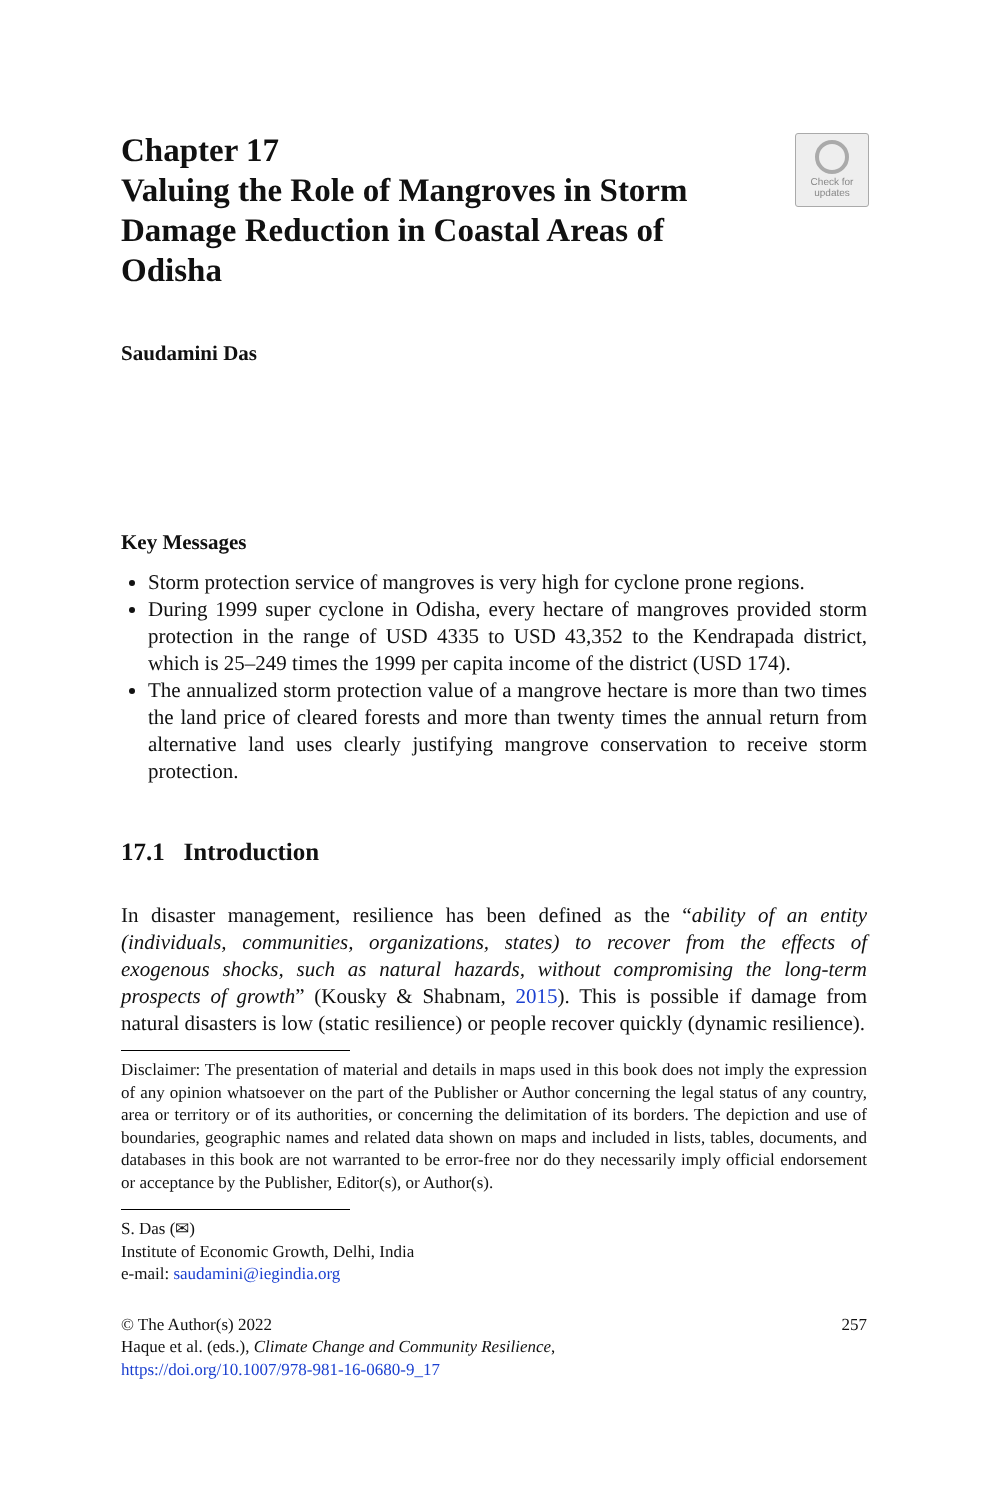Chapter 17
Valuing the Role of Mangroves in Storm Damage Reduction in Coastal Areas of Odisha
Check for
updates
Saudamini Das
Key Messages
Storm protection service of mangroves is very high for cyclone prone regions.
During 1999 super cyclone in Odisha, every hectare of mangroves provided storm protection in the range of USD 4335 to USD 43,352 to the Kendrapada district, which is 25–249 times the 1999 per capita income of the district (USD 174).
The annualized storm protection value of a mangrove hectare is more than two times the land price of cleared forests and more than twenty times the annual return from alternative land uses clearly justifying mangrove conservation to receive storm protection.
17.1 Introduction
In disaster management, resilience has been defined as the “ability of an entity (individuals, communities, organizations, states) to recover from the effects of exogenous shocks, such as natural hazards, without compromising the long-term prospects of growth” (Kousky & Shabnam, 2015). This is possible if damage from natural disasters is low (static resilience) or people recover quickly (dynamic resilience).
Disclaimer: The presentation of material and details in maps used in this book does not imply the expression of any opinion whatsoever on the part of the Publisher or Author concerning the legal status of any country, area or territory or of its authorities, or concerning the delimitation of its borders. The depiction and use of boundaries, geographic names and related data shown on maps and included in lists, tables, documents, and databases in this book are not warranted to be error-free nor do they necessarily imply official endorsement or acceptance by the Publisher, Editor(s), or Author(s).
S. Das (✉)
Institute of Economic Growth, Delhi, India
e-mail: saudamini@iegindia.org
© The Author(s) 2022
Haque et al. (eds.), Climate Change and Community Resilience,
https://doi.org/10.1007/978-981-16-0680-9_17
257